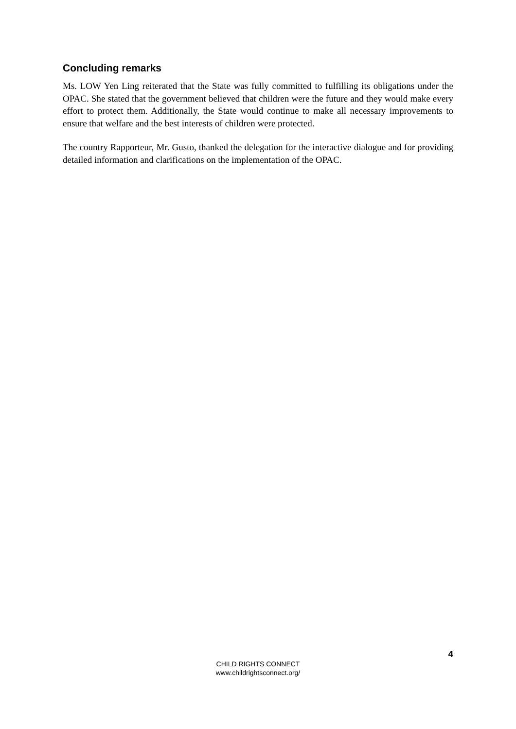Concluding remarks
Ms. LOW Yen Ling reiterated that the State was fully committed to fulfilling its obligations under the OPAC. She stated that the government believed that children were the future and they would make every effort to protect them. Additionally, the State would continue to make all necessary improvements to ensure that welfare and the best interests of children were protected.
The country Rapporteur, Mr. Gusto, thanked the delegation for the interactive dialogue and for providing detailed information and clarifications on the implementation of the OPAC.
4
CHILD RIGHTS CONNECT
www.childrightsconnect.org/